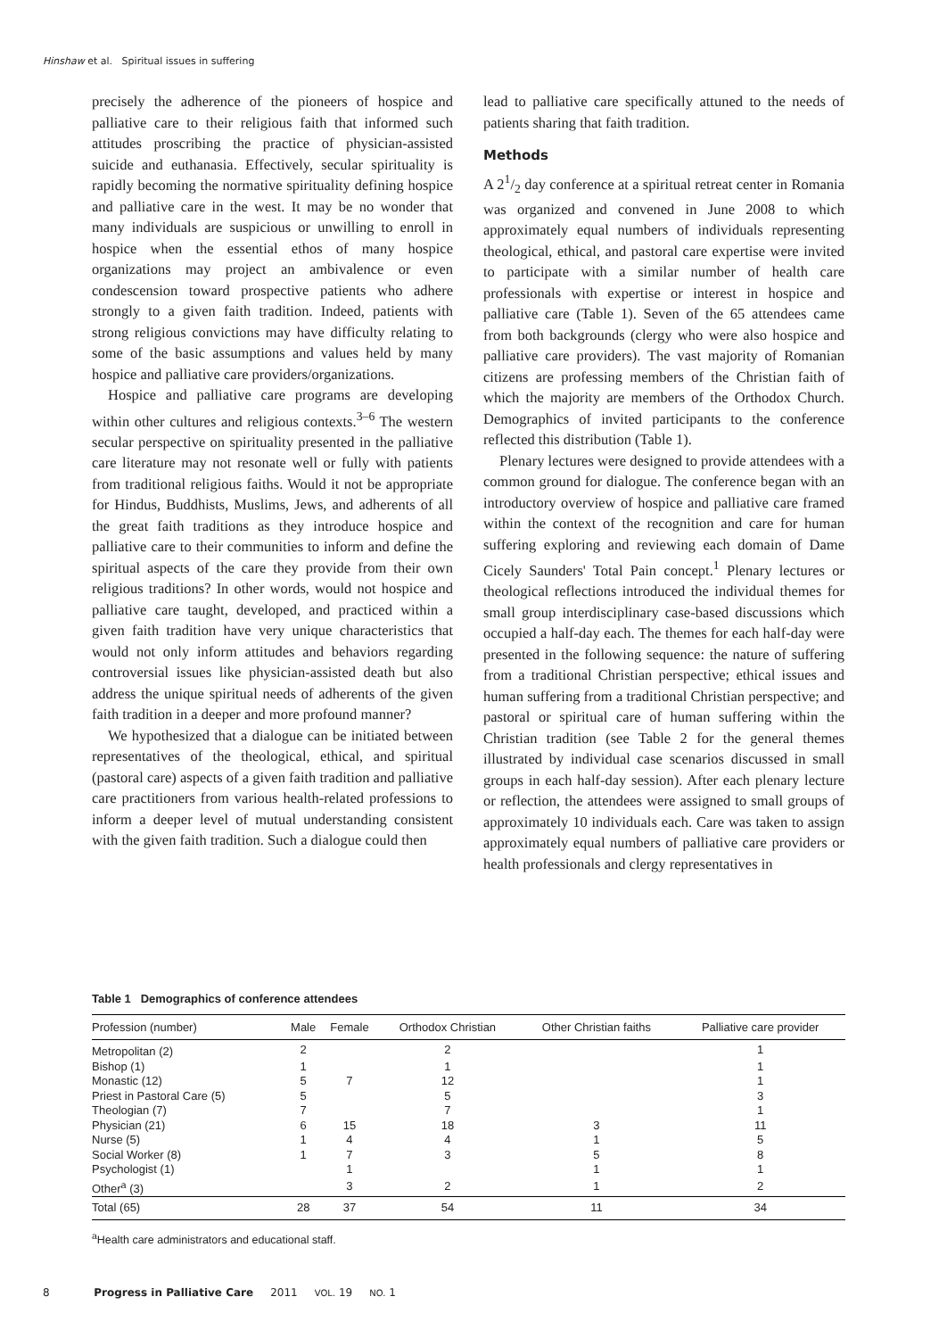Hinshaw et al. Spiritual issues in suffering
precisely the adherence of the pioneers of hospice and palliative care to their religious faith that informed such attitudes proscribing the practice of physician-assisted suicide and euthanasia. Effectively, secular spirituality is rapidly becoming the normative spirituality defining hospice and palliative care in the west. It may be no wonder that many individuals are suspicious or unwilling to enroll in hospice when the essential ethos of many hospice organizations may project an ambivalence or even condescension toward prospective patients who adhere strongly to a given faith tradition. Indeed, patients with strong religious convictions may have difficulty relating to some of the basic assumptions and values held by many hospice and palliative care providers/organizations.
Hospice and palliative care programs are developing within other cultures and religious contexts.<sup>3–6</sup> The western secular perspective on spirituality presented in the palliative care literature may not resonate well or fully with patients from traditional religious faiths. Would it not be appropriate for Hindus, Buddhists, Muslims, Jews, and adherents of all the great faith traditions as they introduce hospice and palliative care to their communities to inform and define the spiritual aspects of the care they provide from their own religious traditions? In other words, would not hospice and palliative care taught, developed, and practiced within a given faith tradition have very unique characteristics that would not only inform attitudes and behaviors regarding controversial issues like physician-assisted death but also address the unique spiritual needs of adherents of the given faith tradition in a deeper and more profound manner?
We hypothesized that a dialogue can be initiated between representatives of the theological, ethical, and spiritual (pastoral care) aspects of a given faith tradition and palliative care practitioners from various health-related professions to inform a deeper level of mutual understanding consistent with the given faith tradition. Such a dialogue could then
lead to palliative care specifically attuned to the needs of patients sharing that faith tradition.
Methods
A 21/2 day conference at a spiritual retreat center in Romania was organized and convened in June 2008 to which approximately equal numbers of individuals representing theological, ethical, and pastoral care expertise were invited to participate with a similar number of health care professionals with expertise or interest in hospice and palliative care (Table 1). Seven of the 65 attendees came from both backgrounds (clergy who were also hospice and palliative care providers). The vast majority of Romanian citizens are professing members of the Christian faith of which the majority are members of the Orthodox Church. Demographics of invited participants to the conference reflected this distribution (Table 1).
Plenary lectures were designed to provide attendees with a common ground for dialogue. The conference began with an introductory overview of hospice and palliative care framed within the context of the recognition and care for human suffering exploring and reviewing each domain of Dame Cicely Saunders' Total Pain concept.<sup>1</sup> Plenary lectures or theological reflections introduced the individual themes for small group interdisciplinary case-based discussions which occupied a half-day each. The themes for each half-day were presented in the following sequence: the nature of suffering from a traditional Christian perspective; ethical issues and human suffering from a traditional Christian perspective; and pastoral or spiritual care of human suffering within the Christian tradition (see Table 2 for the general themes illustrated by individual case scenarios discussed in small groups in each half-day session). After each plenary lecture or reflection, the attendees were assigned to small groups of approximately 10 individuals each. Care was taken to assign approximately equal numbers of palliative care providers or health professionals and clergy representatives in
Table 1 Demographics of conference attendees
| Profession (number) | Male | Female | Orthodox Christian | Other Christian faiths | Palliative care provider |
| --- | --- | --- | --- | --- | --- |
| Metropolitan (2) | 2 | | 2 | | 1 |
| Bishop (1) | 1 | | 1 | | 1 |
| Monastic (12) | 5 | 7 | 12 | | 1 |
| Priest in Pastoral Care (5) | 5 | | 5 | | 3 |
| Theologian (7) | 7 | | 7 | | 1 |
| Physician (21) | 6 | 15 | 18 | 3 | 11 |
| Nurse (5) | 1 | 4 | 4 | 1 | 5 |
| Social Worker (8) | 1 | 7 | 3 | 5 | 8 |
| Psychologist (1) | | 1 | | 1 | 1 |
| Other<sup>a</sup> (3) | | 3 | 2 | 1 | 2 |
| Total (65) | 28 | 37 | 54 | 11 | 34 |
<sup>a</sup> Health care administrators and educational staff.
8 Progress in Palliative Care 2011 VOL. 19 NO. 1